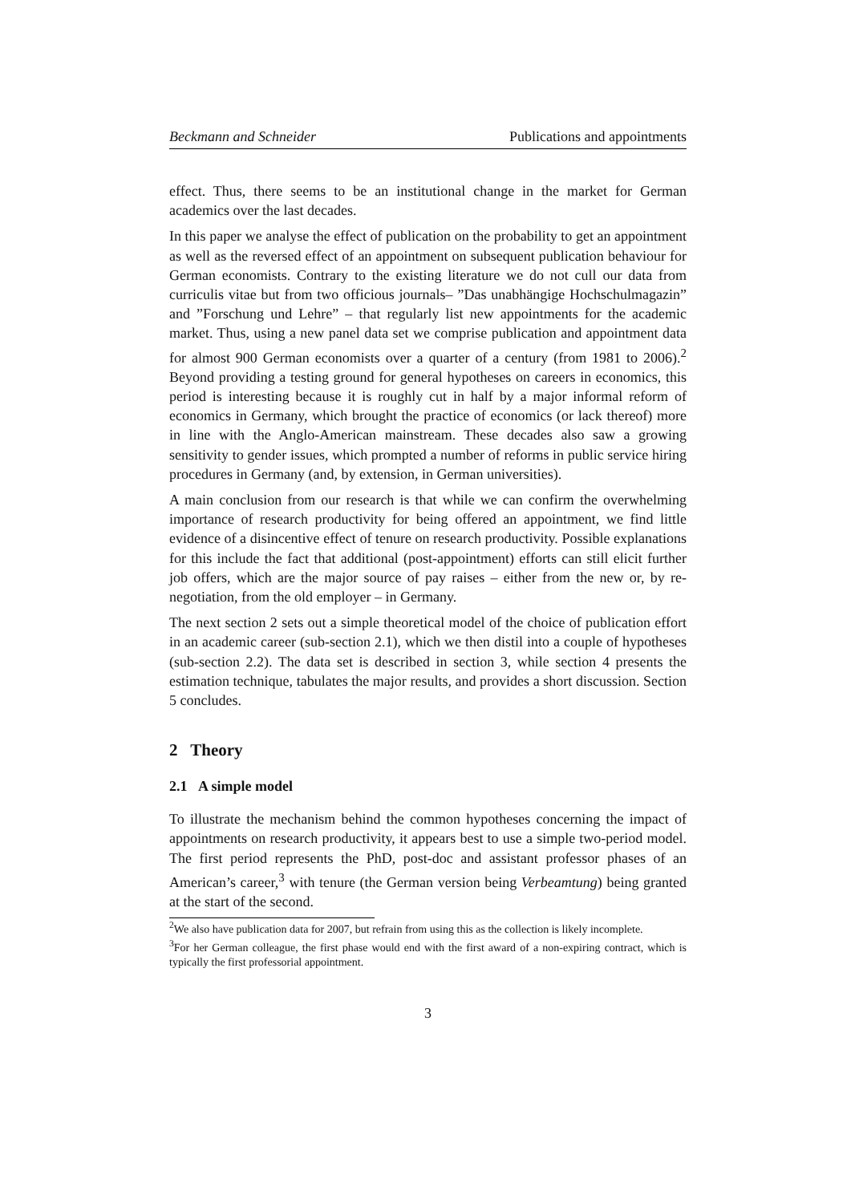Beckmann and Schneider Publications and appointments
effect. Thus, there seems to be an institutional change in the market for German academics over the last decades.
In this paper we analyse the effect of publication on the probability to get an appointment as well as the reversed effect of an appointment on subsequent publication behaviour for German economists. Contrary to the existing literature we do not cull our data from curriculis vitae but from two officious journals– ”Das unabhängige Hochschulmagazin” and ”Forschung und Lehre” – that regularly list new appointments for the academic market. Thus, using a new panel data set we comprise publication and appointment data for almost 900 German economists over a quarter of a century (from 1981 to 2006).<sup>2</sup> Beyond providing a testing ground for general hypotheses on careers in economics, this period is interesting because it is roughly cut in half by a major informal reform of economics in Germany, which brought the practice of economics (or lack thereof) more in line with the Anglo-American mainstream. These decades also saw a growing sensitivity to gender issues, which prompted a number of reforms in public service hiring procedures in Germany (and, by extension, in German universities).
A main conclusion from our research is that while we can confirm the overwhelming importance of research productivity for being offered an appointment, we find little evidence of a disincentive effect of tenure on research productivity. Possible explanations for this include the fact that additional (post-appointment) efforts can still elicit further job offers, which are the major source of pay raises – either from the new or, by re-negotiation, from the old employer – in Germany.
The next section 2 sets out a simple theoretical model of the choice of publication effort in an academic career (sub-section 2.1), which we then distil into a couple of hypotheses (sub-section 2.2). The data set is described in section 3, while section 4 presents the estimation technique, tabulates the major results, and provides a short discussion. Section 5 concludes.
2 Theory
2.1 A simple model
To illustrate the mechanism behind the common hypotheses concerning the impact of appointments on research productivity, it appears best to use a simple two-period model. The first period represents the PhD, post-doc and assistant professor phases of an American’s career,<sup>3</sup> with tenure (the German version being Verbeamtung) being granted at the start of the second.
<sup>2</sup> We also have publication data for 2007, but refrain from using this as the collection is likely incomplete.
<sup>3</sup> For her German colleague, the first phase would end with the first award of a non-expiring contract, which is typically the first professorial appointment.
3